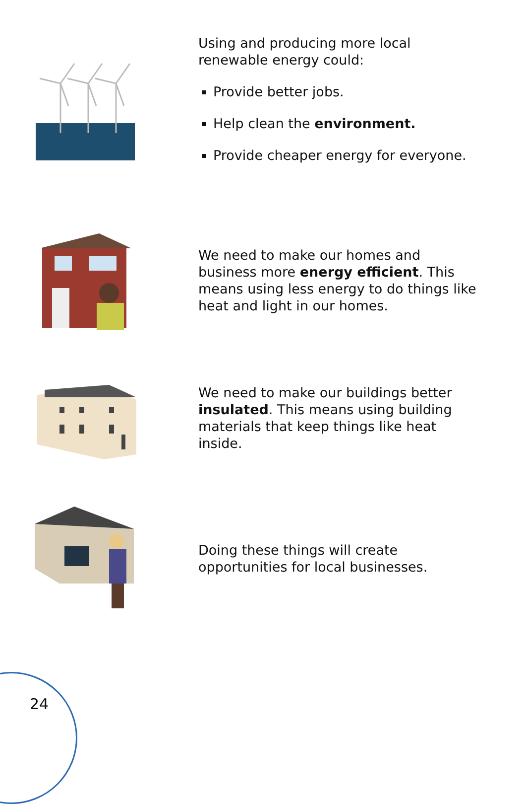Using and producing more local renewable energy could:
Provide better jobs.
Help clean the environment.
Provide cheaper energy for everyone.
We need to make our homes and business more energy efficient. This means using less energy to do things like heat and light in our homes.
We need to make our buildings better insulated. This means using building materials that keep things like heat inside.
Doing these things will create opportunities for local businesses.
24